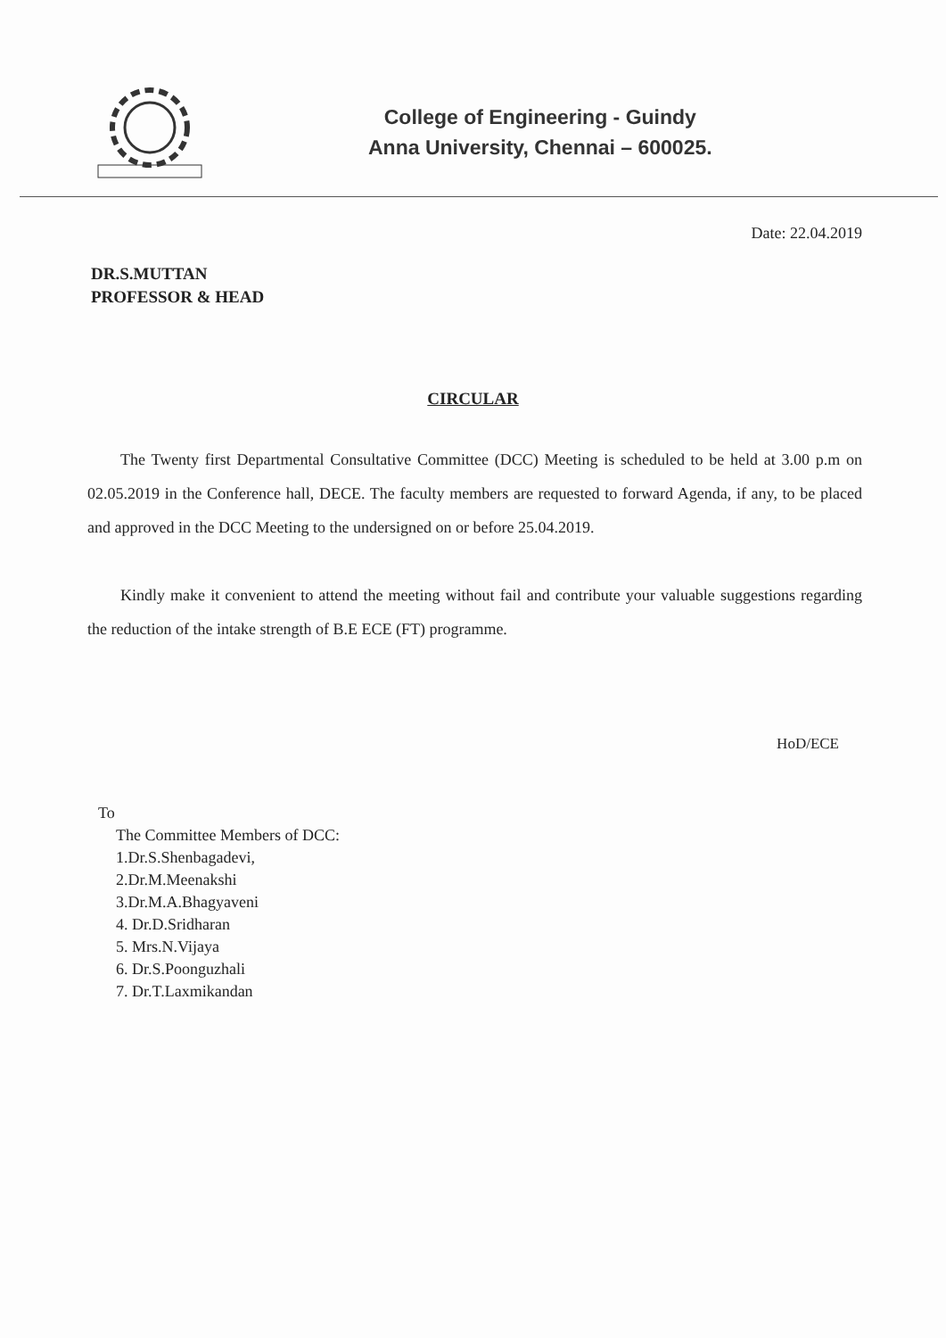College of Engineering - Guindy
Anna University, Chennai – 600025.
Date: 22.04.2019
DR.S.MUTTAN
PROFESSOR & HEAD
CIRCULAR
The Twenty first Departmental Consultative Committee (DCC) Meeting is scheduled to be held at 3.00 p.m on 02.05.2019 in the Conference hall, DECE. The faculty members are requested to forward Agenda, if any, to be placed and approved in the DCC Meeting to the undersigned on or before 25.04.2019.
Kindly make it convenient to attend the meeting without fail and contribute your valuable suggestions regarding the reduction of the intake strength of B.E ECE (FT) programme.
HoD/ECE
To
The Committee Members of DCC:
1.Dr.S.Shenbagadevi,
2.Dr.M.Meenakshi
3.Dr.M.A.Bhagyaveni
4. Dr.D.Sridharan
5. Mrs.N.Vijaya
6. Dr.S.Poonguzhali
7. Dr.T.Laxmikandan